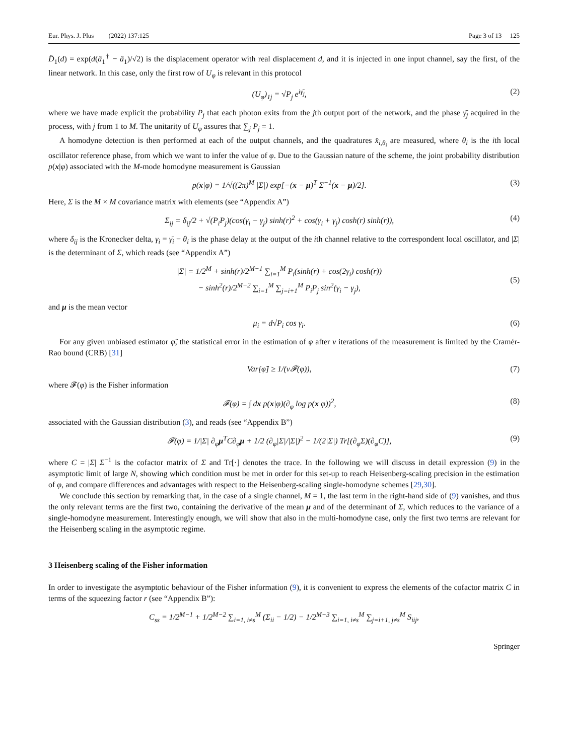Eur. Phys. J. Plus (2022) 137:125 Page 3 of 13 125
D̂<sub>1</sub>(d) = exp(d(â<sub>1</sub><sup>†</sup> − â<sub>1</sub>)/√2) is the displacement operator with real displacement d, and it is injected in one input channel, say the first, of the linear network. In this case, only the first row of U<sub>φ</sub> is relevant in this protocol
(U<sub>φ</sub>)<sub>1j</sub> = √P<sub>j</sub> e<sup>iγ̄<sub>j</sub></sup>, (2)
where we have made explicit the probability P<sub>j</sub> that each photon exits from the jth output port of the network, and the phase γ̄<sub>j</sub> acquired in the process, with j from 1 to M. The unitarity of U<sub>φ</sub> assures that ∑<sub>j</sub> P<sub>j</sub> = 1.
A homodyne detection is then performed at each of the output channels, and the quadratures x̂<sub>i,θ<sub>i</sub></sub> are measured, where θ<sub>i</sub> is the ith local oscillator reference phase, from which we want to infer the value of φ. Due to the Gaussian nature of the scheme, the joint probability distribution p(x|φ) associated with the M-mode homodyne measurement is Gaussian
p(x|φ) = 1/√((2π)<sup>M</sup> |Σ|) exp[−(x − μ)<sup>T</sup> Σ<sup>−1</sup>(x − μ)/2]. (3)
Here, Σ is the M × M covariance matrix with elements (see “Appendix A”)
Σ<sub>ij</sub> = δ<sub>ij</sub>/2 + √(P<sub>i</sub>P<sub>j</sub>)(cos(γ<sub>i</sub> − γ<sub>j</sub>) sinh(r)<sup>2</sup> + cos(γ<sub>i</sub> + γ<sub>j</sub>) cosh(r) sinh(r)), (4)
where δ<sub>ij</sub> is the Kronecker delta, γ<sub>i</sub> = γ̄<sub>i</sub> − θ<sub>i</sub> is the phase delay at the output of the ith channel relative to the correspondent local oscillator, and |Σ| is the determinant of Σ, which reads (see “Appendix A”)
|Σ| = 1/2<sup>M</sup> + sinh(r)/2<sup>M−1</sup> ∑<sub>i=1</sub><sup>M</sup> P<sub>i</sub>(sinh(r) + cos(2γ<sub>i</sub>) cosh(r))
− sinh<sup>2</sup>(r)/2<sup>M−2</sup> ∑<sub>i=1</sub><sup>M</sup> ∑<sub>j=i+1</sub><sup>M</sup> P<sub>i</sub>P<sub>j</sub> sin<sup>2</sup>(γ<sub>i</sub> − γ<sub>j</sub>),
(5)
and μ is the mean vector
μ<sub>i</sub> = d√P<sub>i</sub> cos γ<sub>i</sub>. (6)
For any given unbiased estimator φ̃, the statistical error in the estimation of φ after ν iterations of the measurement is limited by the Cramér-Rao bound (CRB) [31]
Var[φ̃] ≥ 1/(ν𝓕(φ)), (7)
where 𝓕(φ) is the Fisher information
𝓕(φ) = ∫ dx p(x|φ)(∂<sub>φ</sub> log p(x|φ))<sup>2</sup>, (8)
associated with the Gaussian distribution (3), and reads (see “Appendix B”)
𝓕(φ) = 1/|Σ| ∂<sub>φ</sub>μ<sup>T</sup>C∂<sub>φ</sub>μ + 1/2 (∂<sub>φ</sub>|Σ|/|Σ|)<sup>2</sup> − 1/(2|Σ|) Tr[(∂<sub>φ</sub>Σ)(∂<sub>φ</sub>C)], (9)
where C = |Σ| Σ<sup>−1</sup> is the cofactor matrix of Σ and Tr[·] denotes the trace. In the following we will discuss in detail expression (9) in the asymptotic limit of large N, showing which condition must be met in order for this set-up to reach Heisenberg-scaling precision in the estimation of φ, and compare differences and advantages with respect to the Heisenberg-scaling single-homodyne schemes [29,30].
We conclude this section by remarking that, in the case of a single channel, M = 1, the last term in the right-hand side of (9) vanishes, and thus the only relevant terms are the first two, containing the derivative of the mean μ and of the determinant of Σ, which reduces to the variance of a single-homodyne measurement. Interestingly enough, we will show that also in the multi-homodyne case, only the first two terms are relevant for the Heisenberg scaling in the asymptotic regime.
3 Heisenberg scaling of the Fisher information
In order to investigate the asymptotic behaviour of the Fisher information (9), it is convenient to express the elements of the cofactor matrix C in terms of the squeezing factor r (see “Appendix B”):
C<sub>ss</sub> = 1/2<sup>M−1</sup> + 1/2<sup>M−2</sup> ∑<sub>i=1, i≠s</sub><sup>M</sup> (Σ<sub>ii</sub> − 1/2) − 1/2<sup>M−3</sup> ∑<sub>i=1, i≠s</sub><sup>M</sup> ∑<sub>j=i+1, j≠s</sub><sup>M</sup> S<sub>iij</sub>,
Springer